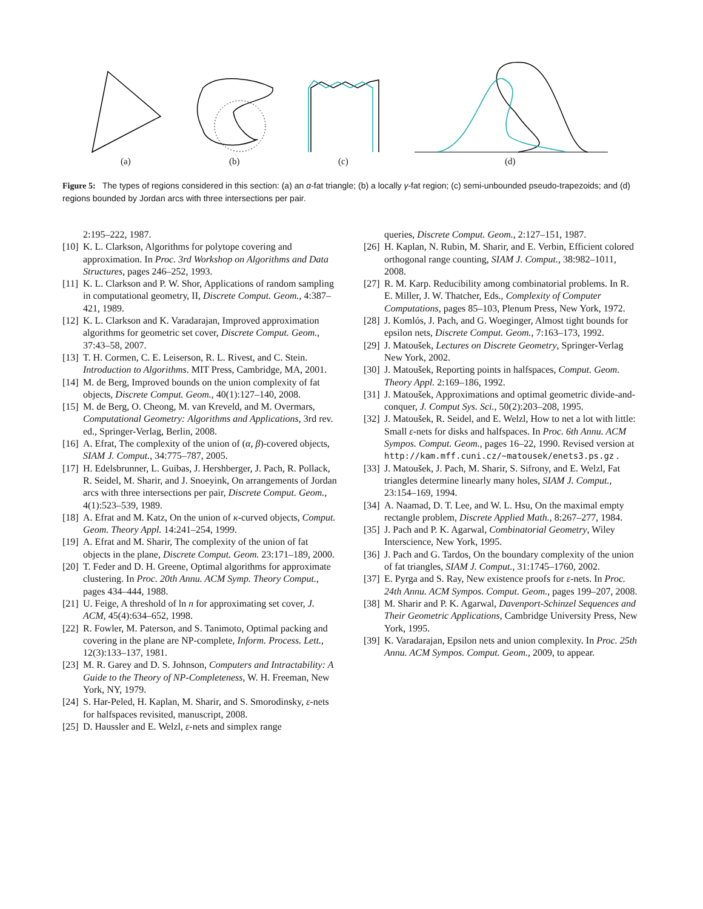(a) (b) (c) (d)
Figure 5: The types of regions considered in this section: (a) an α-fat triangle; (b) a locally γ-fat region; (c) semi-unbounded pseudo-trapezoids; and (d) regions bounded by Jordan arcs with three intersections per pair.
2:195–222, 1987.
[10] K. L. Clarkson, Algorithms for polytope covering and approximation. In Proc. 3rd Workshop on Algorithms and Data Structures, pages 246–252, 1993.
[11] K. L. Clarkson and P. W. Shor, Applications of random sampling in computational geometry, II, Discrete Comput. Geom., 4:387–421, 1989.
[12] K. L. Clarkson and K. Varadarajan, Improved approximation algorithms for geometric set cover, Discrete Comput. Geom., 37:43–58, 2007.
[13] T. H. Cormen, C. E. Leiserson, R. L. Rivest, and C. Stein. Introduction to Algorithms. MIT Press, Cambridge, MA, 2001.
[14] M. de Berg, Improved bounds on the union complexity of fat objects, Discrete Comput. Geom., 40(1):127–140, 2008.
[15] M. de Berg, O. Cheong, M. van Kreveld, and M. Overmars, Computational Geometry: Algorithms and Applications, 3rd rev. ed., Springer-Verlag, Berlin, 2008.
[16] A. Efrat, The complexity of the union of (α, β)-covered objects, SIAM J. Comput., 34:775–787, 2005.
[17] H. Edelsbrunner, L. Guibas, J. Hershberger, J. Pach, R. Pollack, R. Seidel, M. Sharir, and J. Snoeyink, On arrangements of Jordan arcs with three intersections per pair, Discrete Comput. Geom., 4(1):523–539, 1989.
[18] A. Efrat and M. Katz, On the union of κ-curved objects, Comput. Geom. Theory Appl. 14:241–254, 1999.
[19] A. Efrat and M. Sharir, The complexity of the union of fat objects in the plane, Discrete Comput. Geom. 23:171–189, 2000.
[20] T. Feder and D. H. Greene, Optimal algorithms for approximate clustering. In Proc. 20th Annu. ACM Symp. Theory Comput., pages 434–444, 1988.
[21] U. Feige, A threshold of ln n for approximating set cover, J. ACM, 45(4):634–652, 1998.
[22] R. Fowler, M. Paterson, and S. Tanimoto, Optimal packing and covering in the plane are NP-complete, Inform. Process. Lett., 12(3):133–137, 1981.
[23] M. R. Garey and D. S. Johnson, Computers and Intractability: A Guide to the Theory of NP-Completeness, W. H. Freeman, New York, NY, 1979.
[24] S. Har-Peled, H. Kaplan, M. Sharir, and S. Smorodinsky, ε-nets for halfspaces revisited, manuscript, 2008.
[25] D. Haussler and E. Welzl, ε-nets and simplex range
queries, Discrete Comput. Geom., 2:127–151, 1987.
[26] H. Kaplan, N. Rubin, M. Sharir, and E. Verbin, Efficient colored orthogonal range counting, SIAM J. Comput., 38:982–1011, 2008.
[27] R. M. Karp. Reducibility among combinatorial problems. In R. E. Miller, J. W. Thatcher, Eds., Complexity of Computer Computations, pages 85–103, Plenum Press, New York, 1972.
[28] J. Komlós, J. Pach, and G. Woeginger, Almost tight bounds for epsilon nets, Discrete Comput. Geom., 7:163–173, 1992.
[29] J. Matoušek, Lectures on Discrete Geometry, Springer-Verlag New York, 2002.
[30] J. Matoušek, Reporting points in halfspaces, Comput. Geom. Theory Appl. 2:169–186, 1992.
[31] J. Matoušek, Approximations and optimal geometric divide-and-conquer, J. Comput Sys. Sci., 50(2):203–208, 1995.
[32] J. Matoušek, R. Seidel, and E. Welzl, How to net a lot with little: Small ε-nets for disks and halfspaces. In Proc. 6th Annu. ACM Sympos. Comput. Geom., pages 16–22, 1990. Revised version at http://kam.mff.cuni.cz/~matousek/enets3.ps.gz .
[33] J. Matoušek, J. Pach, M. Sharir, S. Sifrony, and E. Welzl, Fat triangles determine linearly many holes, SIAM J. Comput., 23:154–169, 1994.
[34] A. Naamad, D. T. Lee, and W. L. Hsu, On the maximal empty rectangle problem, Discrete Applied Math., 8:267–277, 1984.
[35] J. Pach and P. K. Agarwal, Combinatorial Geometry, Wiley Interscience, New York, 1995.
[36] J. Pach and G. Tardos, On the boundary complexity of the union of fat triangles, SIAM J. Comput., 31:1745–1760, 2002.
[37] E. Pyrga and S. Ray, New existence proofs for ε-nets. In Proc. 24th Annu. ACM Sympos. Comput. Geom., pages 199–207, 2008.
[38] M. Sharir and P. K. Agarwal, Davenport-Schinzel Sequences and Their Geometric Applications, Cambridge University Press, New York, 1995.
[39] K. Varadarajan, Epsilon nets and union complexity. In Proc. 25th Annu. ACM Sympos. Comput. Geom., 2009, to appear.